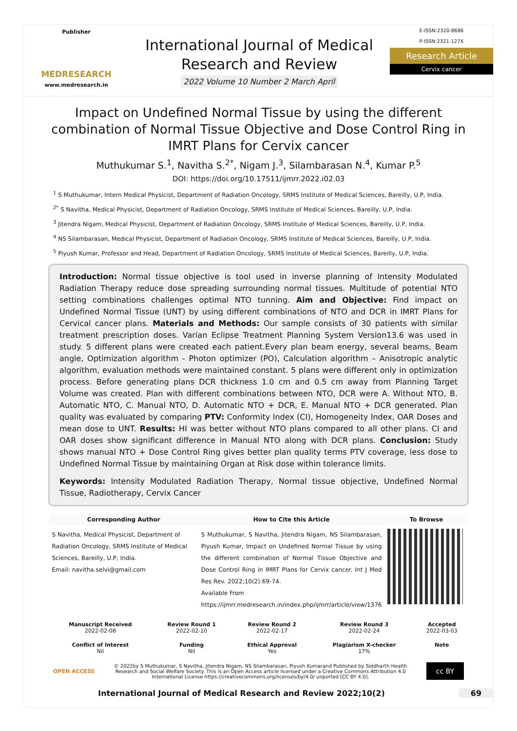Publisher
MEDRESEARCH
www.medresearch.in
International Journal of Medical
Research and Review
2022 Volume 10 Number 2 March April
E-ISSN:2320-8686
P-ISSN:2321-127X
Research Article
Cervix cancer
Impact on Undefined Normal Tissue by using the different combination of Normal Tissue Objective and Dose Control Ring in IMRT Plans for Cervix cancer
Muthukumar S.<sup>1</sup>, Navitha S.<sup>2*</sup>, Nigam J.<sup>3</sup>, Silambarasan N.<sup>4</sup>, Kumar P.<sup>5</sup>
DOI: https://doi.org/10.17511/ijmrr.2022.i02.03
<sup>1</sup> S Muthukumar, Intern Medical Physicist, Department of Radiation Oncology, SRMS Institute of Medical Sciences, Bareilly, U.P, India.
<sup>2*</sup> S Navitha, Medical Physicist, Department of Radiation Oncology, SRMS Institute of Medical Sciences, Bareilly, U.P, India.
<sup>3</sup> Jitendra Nigam, Medical Physicist, Department of Radiation Oncology, SRMS Institute of Medical Sciences, Bareilly, U.P, India.
<sup>4</sup> NS Silambarasan, Medical Physicist, Department of Radiation Oncology, SRMS Institute of Medical Sciences, Bareilly, U.P, India.
<sup>5</sup> Piyush Kumar, Professor and Head, Department of Radiation Oncology, SRMS Institute of Medical Sciences, Bareilly, U.P, India.
Introduction: Normal tissue objective is tool used in inverse planning of Intensity Modulated Radiation Therapy reduce dose spreading surrounding normal tissues. Multitude of potential NTO setting combinations challenges optimal NTO tunning. Aim and Objective: Find impact on Undefined Normal Tissue (UNT) by using different combinations of NTO and DCR in IMRT Plans for Cervical cancer plans. Materials and Methods: Our sample consists of 30 patients with similar treatment prescription doses. Varian Eclipse Treatment Planning System Version13.6 was used in study. 5 different plans were created each patient.Every plan beam energy, several beams, Beam angle, Optimization algorithm - Photon optimizer (PO), Calculation algorithm – Anisotropic analytic algorithm, evaluation methods were maintained constant. 5 plans were different only in optimization process. Before generating plans DCR thickness 1.0 cm and 0.5 cm away from Planning Target Volume was created. Plan with different combinations between NTO, DCR were A. Without NTO, B. Automatic NTO, C. Manual NTO, D. Automatic NTO + DCR, E. Manual NTO + DCR generated. Plan quality was evaluated by comparing PTV: Conformity Index (CI), Homogeneity Index, OAR Doses and mean dose to UNT. Results: HI was better without NTO plans compared to all other plans. CI and OAR doses show significant difference in Manual NTO along with DCR plans. Conclusion: Study shows manual NTO + Dose Control Ring gives better plan quality terms PTV coverage, less dose to Undefined Normal Tissue by maintaining Organ at Risk dose within tolerance limits.
Keywords: Intensity Modulated Radiation Therapy, Normal tissue objective, Undefined Normal Tissue, Radiotherapy, Cervix Cancer
| Corresponding Author | How to Cite this Article | To Browse |
| --- | --- | --- |
| S Navitha, Medical Physicist, Department of Radiation Oncology, SRMS Institute of Medical Sciences, Bareilly, U.P, India. Email: navitha.selvi@gmail.com | S Muthukumar, S Navitha, Jitendra Nigam, NS Silambarasan, Piyush Kumar, Impact on Undefined Normal Tissue by using the different combination of Normal Tissue Objective and Dose Control Ring in IMRT Plans for Cervix cancer. Int J Med Res Rev. 2022;10(2):69-74. Available From https://ijmrr.medresearch.in/index.php/ijmrr/article/view/1376 | |
| Manuscript Received 2022-02-08 | Review Round 1 2022-02-10 | Review Round 2 2022-02-17 | Review Round 3 2022-02-24 | Accepted 2022-03-03 |
| Conflict of Interest Nil | Funding Nil | Ethical Approval Yes | Plagiarism X-checker 17% | Note |
OPEN ACCESS © 2022by S Muthukumar, S Navitha, Jitendra Nigam, NS Silambarasan, Piyush Kumarand Published by Siddharth Health Research and Social Welfare Society. This is an Open Access article licensed under a Creative Commons Attribution 4.0 International License https://creativecommons.org/licenses/by/4.0/ unported [CC BY 4.0]. cc BY
International Journal of Medical Research and Review 2022;10(2)
69